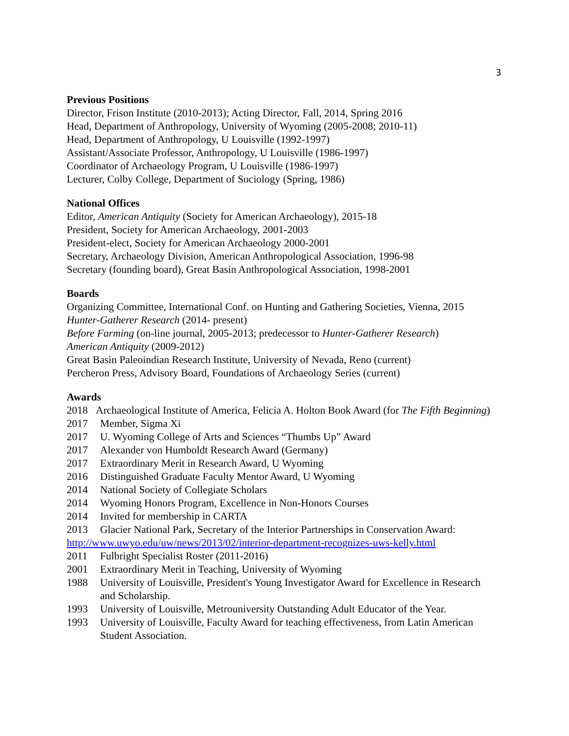3
Previous Positions
Director, Frison Institute (2010-2013); Acting Director, Fall, 2014, Spring 2016
Head, Department of Anthropology, University of Wyoming (2005-2008; 2010-11)
Head, Department of Anthropology, U Louisville (1992-1997)
Assistant/Associate Professor, Anthropology, U Louisville (1986-1997)
Coordinator of Archaeology Program, U Louisville (1986-1997)
Lecturer, Colby College, Department of Sociology (Spring, 1986)
National Offices
Editor, American Antiquity (Society for American Archaeology), 2015-18
President, Society for American Archaeology, 2001-2003
President-elect, Society for American Archaeology 2000-2001
Secretary, Archaeology Division, American Anthropological Association, 1996-98
Secretary (founding board), Great Basin Anthropological Association, 1998-2001
Boards
Organizing Committee, International Conf. on Hunting and Gathering Societies, Vienna, 2015
Hunter-Gatherer Research (2014- present)
Before Farming (on-line journal, 2005-2013; predecessor to Hunter-Gatherer Research)
American Antiquity (2009-2012)
Great Basin Paleoindian Research Institute, University of Nevada, Reno (current)
Percheron Press, Advisory Board, Foundations of Archaeology Series (current)
Awards
2018 Archaeological Institute of America, Felicia A. Holton Book Award (for The Fifth Beginning)
2017 Member, Sigma Xi
2017 U. Wyoming College of Arts and Sciences “Thumbs Up” Award
2017 Alexander von Humboldt Research Award (Germany)
2017 Extraordinary Merit in Research Award, U Wyoming
2016 Distinguished Graduate Faculty Mentor Award, U Wyoming
2014 National Society of Collegiate Scholars
2014 Wyoming Honors Program, Excellence in Non-Honors Courses
2014 Invited for membership in CARTA
2013 Glacier National Park, Secretary of the Interior Partnerships in Conservation Award:
http://www.uwyo.edu/uw/news/2013/02/interior-department-recognizes-uws-kelly.html
2011 Fulbright Specialist Roster (2011-2016)
2001 Extraordinary Merit in Teaching, University of Wyoming
1988 University of Louisville, President's Young Investigator Award for Excellence in Research and Scholarship.
1993 University of Louisville, Metrouniversity Outstanding Adult Educator of the Year.
1993 University of Louisville, Faculty Award for teaching effectiveness, from Latin American Student Association.